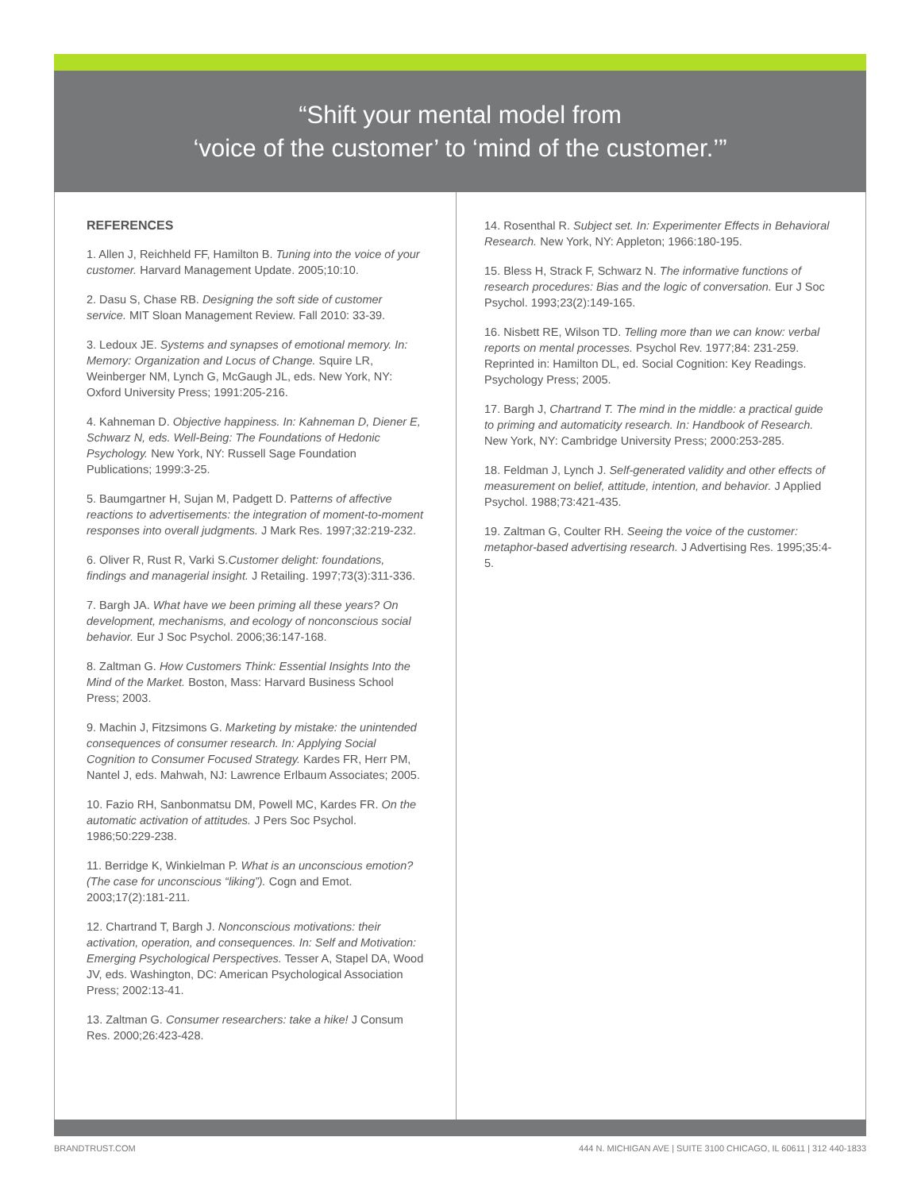“Shift your mental model from
‘voice of the customer’ to ‘mind of the customer.’”
REFERENCES
1. Allen J, Reichheld FF, Hamilton B. Tuning into the voice of your customer. Harvard Management Update. 2005;10:10.
2. Dasu S, Chase RB. Designing the soft side of customer service. MIT Sloan Management Review. Fall 2010: 33-39.
3. Ledoux JE. Systems and synapses of emotional memory. In: Memory: Organization and Locus of Change. Squire LR, Weinberger NM, Lynch G, McGaugh JL, eds. New York, NY: Oxford University Press; 1991:205-216.
4. Kahneman D. Objective happiness. In: Kahneman D, Diener E, Schwarz N, eds. Well-Being: The Foundations of Hedonic Psychology. New York, NY: Russell Sage Foundation Publications; 1999:3-25.
5. Baumgartner H, Sujan M, Padgett D. Patterns of affective reactions to advertisements: the integration of moment-to-moment responses into overall judgments. J Mark Res. 1997;32:219-232.
6. Oliver R, Rust R, Varki S.Customer delight: foundations, findings and managerial insight. J Retailing. 1997;73(3):311-336.
7. Bargh JA. What have we been priming all these years? On development, mechanisms, and ecology of nonconscious social behavior. Eur J Soc Psychol. 2006;36:147-168.
8. Zaltman G. How Customers Think: Essential Insights Into the Mind of the Market. Boston, Mass: Harvard Business School Press; 2003.
9. Machin J, Fitzsimons G. Marketing by mistake: the unintended consequences of consumer research. In: Applying Social Cognition to Consumer Focused Strategy. Kardes FR, Herr PM, Nantel J, eds. Mahwah, NJ: Lawrence Erlbaum Associates; 2005.
10. Fazio RH, Sanbonmatsu DM, Powell MC, Kardes FR. On the automatic activation of attitudes. J Pers Soc Psychol. 1986;50:229-238.
11. Berridge K, Winkielman P. What is an unconscious emotion? (The case for unconscious “liking”). Cogn and Emot. 2003;17(2):181-211.
12. Chartrand T, Bargh J. Nonconscious motivations: their activation, operation, and consequences. In: Self and Motivation: Emerging Psychological Perspectives. Tesser A, Stapel DA, Wood JV, eds. Washington, DC: American Psychological Association Press; 2002:13-41.
13. Zaltman G. Consumer researchers: take a hike! J Consum Res. 2000;26:423-428.
14. Rosenthal R. Subject set. In: Experimenter Effects in Behavioral Research. New York, NY: Appleton; 1966:180-195.
15. Bless H, Strack F, Schwarz N. The informative functions of research procedures: Bias and the logic of conversation. Eur J Soc Psychol. 1993;23(2):149-165.
16. Nisbett RE, Wilson TD. Telling more than we can know: verbal reports on mental processes. Psychol Rev. 1977;84: 231-259. Reprinted in: Hamilton DL, ed. Social Cognition: Key Readings. Psychology Press; 2005.
17. Bargh J, Chartrand T. The mind in the middle: a practical guide to priming and automaticity research. In: Handbook of Research. New York, NY: Cambridge University Press; 2000:253-285.
18. Feldman J, Lynch J. Self-generated validity and other effects of measurement on belief, attitude, intention, and behavior. J Applied Psychol. 1988;73:421-435.
19. Zaltman G, Coulter RH. Seeing the voice of the customer: metaphor-based advertising research. J Advertising Res. 1995;35:4-5.
BRANDTRUST.COM 444 N. MICHIGAN AVE | SUITE 3100 CHICAGO, IL 60611 | 312 440-1833